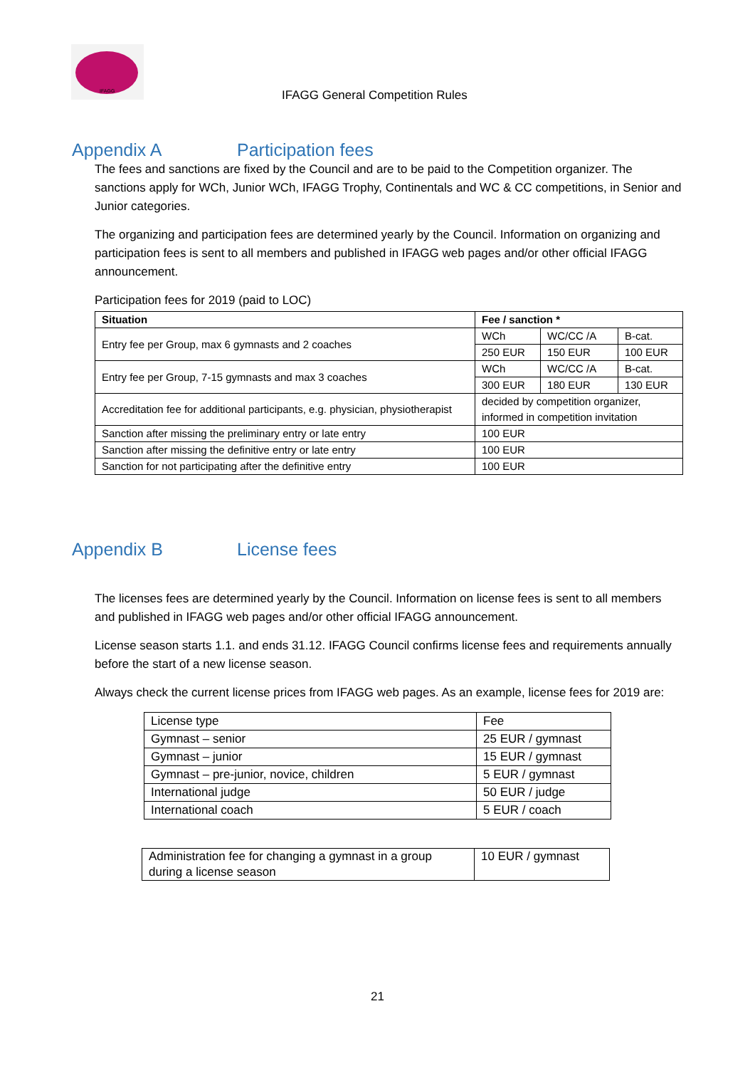IFAGG
IFAGG General Competition Rules
Appendix A Participation fees
The fees and sanctions are fixed by the Council and are to be paid to the Competition organizer. The sanctions apply for WCh, Junior WCh, IFAGG Trophy, Continentals and WC & CC competitions, in Senior and Junior categories.
The organizing and participation fees are determined yearly by the Council. Information on organizing and participation fees is sent to all members and published in IFAGG web pages and/or other official IFAGG announcement.
Participation fees for 2019 (paid to LOC)
| Situation | Fee / sanction * | | |
| --- | --- | --- | --- |
| Entry fee per Group, max 6 gymnasts and 2 coaches | WCh | WC/CC /A | B-cat. |
| | 250 EUR | 150 EUR | 100 EUR |
| Entry fee per Group, 7-15 gymnasts and max 3 coaches | WCh | WC/CC /A | B-cat. |
| | 300 EUR | 180 EUR | 130 EUR |
| Accreditation fee for additional participants, e.g. physician, physiotherapist | decided by competition organizer, informed in competition invitation | | |
| Sanction after missing the preliminary entry or late entry | 100 EUR | | |
| Sanction after missing the definitive entry or late entry | 100 EUR | | |
| Sanction for not participating after the definitive entry | 100 EUR | | |
Appendix B License fees
The licenses fees are determined yearly by the Council. Information on license fees is sent to all members and published in IFAGG web pages and/or other official IFAGG announcement.
License season starts 1.1. and ends 31.12. IFAGG Council confirms license fees and requirements annually before the start of a new license season.
Always check the current license prices from IFAGG web pages. As an example, license fees for 2019 are:
| License type | Fee |
| Gymnast – senior | 25 EUR / gymnast |
| Gymnast – junior | 15 EUR / gymnast |
| Gymnast – pre-junior, novice, children | 5 EUR / gymnast |
| International judge | 50 EUR / judge |
| International coach | 5 EUR / coach |
| Administration fee for changing a gymnast in a group during a license season | 10 EUR / gymnast |
21